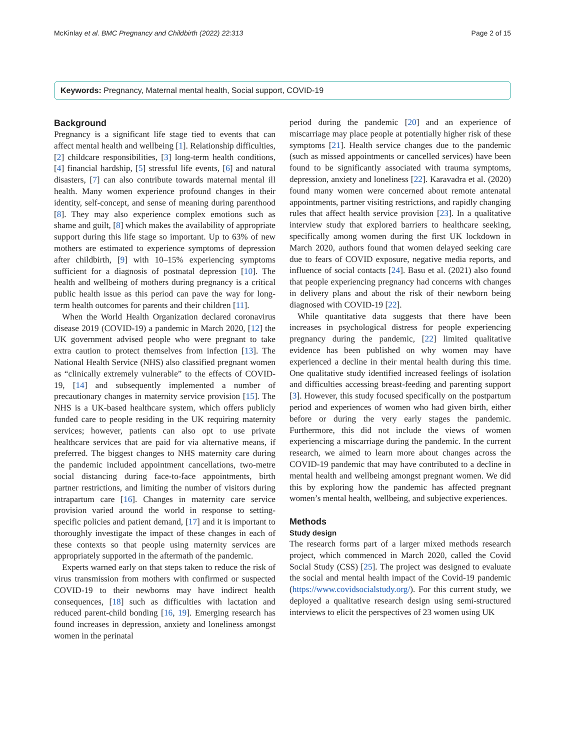McKinlay et al. BMC Pregnancy and Childbirth (2022) 22:313 Page 2 of 15
Keywords: Pregnancy, Maternal mental health, Social support, COVID-19
Background
Pregnancy is a significant life stage tied to events that can affect mental health and wellbeing [1]. Relationship difficulties, [2] childcare responsibilities, [3] long-term health conditions, [4] financial hardship, [5] stressful life events, [6] and natural disasters, [7] can also contribute towards maternal mental ill health. Many women experience profound changes in their identity, self-concept, and sense of meaning during parenthood [8]. They may also experience complex emotions such as shame and guilt, [8] which makes the availability of appropriate support during this life stage so important. Up to 63% of new mothers are estimated to experience symptoms of depression after childbirth, [9] with 10–15% experiencing symptoms sufficient for a diagnosis of postnatal depression [10]. The health and wellbeing of mothers during pregnancy is a critical public health issue as this period can pave the way for long-term health outcomes for parents and their children [11].
When the World Health Organization declared coronavirus disease 2019 (COVID-19) a pandemic in March 2020, [12] the UK government advised people who were pregnant to take extra caution to protect themselves from infection [13]. The National Health Service (NHS) also classified pregnant women as “clinically extremely vulnerable” to the effects of COVID-19, [14] and subsequently implemented a number of precautionary changes in maternity service provision [15]. The NHS is a UK-based healthcare system, which offers publicly funded care to people residing in the UK requiring maternity services; however, patients can also opt to use private healthcare services that are paid for via alternative means, if preferred. The biggest changes to NHS maternity care during the pandemic included appointment cancellations, two-metre social distancing during face-to-face appointments, birth partner restrictions, and limiting the number of visitors during intrapartum care [16]. Changes in maternity care service provision varied around the world in response to setting-specific policies and patient demand, [17] and it is important to thoroughly investigate the impact of these changes in each of these contexts so that people using maternity services are appropriately supported in the aftermath of the pandemic.
Experts warned early on that steps taken to reduce the risk of virus transmission from mothers with confirmed or suspected COVID-19 to their newborns may have indirect health consequences, [18] such as difficulties with lactation and reduced parent-child bonding [16, 19]. Emerging research has found increases in depression, anxiety and loneliness amongst women in the perinatal
period during the pandemic [20] and an experience of miscarriage may place people at potentially higher risk of these symptoms [21]. Health service changes due to the pandemic (such as missed appointments or cancelled services) have been found to be significantly associated with trauma symptoms, depression, anxiety and loneliness [22]. Karavadra et al. (2020) found many women were concerned about remote antenatal appointments, partner visiting restrictions, and rapidly changing rules that affect health service provision [23]. In a qualitative interview study that explored barriers to healthcare seeking, specifically among women during the first UK lockdown in March 2020, authors found that women delayed seeking care due to fears of COVID exposure, negative media reports, and influence of social contacts [24]. Basu et al. (2021) also found that people experiencing pregnancy had concerns with changes in delivery plans and about the risk of their newborn being diagnosed with COVID-19 [22].
While quantitative data suggests that there have been increases in psychological distress for people experiencing pregnancy during the pandemic, [22] limited qualitative evidence has been published on why women may have experienced a decline in their mental health during this time. One qualitative study identified increased feelings of isolation and difficulties accessing breast-feeding and parenting support [3]. However, this study focused specifically on the postpartum period and experiences of women who had given birth, either before or during the very early stages the pandemic. Furthermore, this did not include the views of women experiencing a miscarriage during the pandemic. In the current research, we aimed to learn more about changes across the COVID-19 pandemic that may have contributed to a decline in mental health and wellbeing amongst pregnant women. We did this by exploring how the pandemic has affected pregnant women’s mental health, wellbeing, and subjective experiences.
Methods
Study design
The research forms part of a larger mixed methods research project, which commenced in March 2020, called the Covid Social Study (CSS) [25]. The project was designed to evaluate the social and mental health impact of the Covid-19 pandemic (https://www.covidsocialstudy.org/). For this current study, we deployed a qualitative research design using semi-structured interviews to elicit the perspectives of 23 women using UK